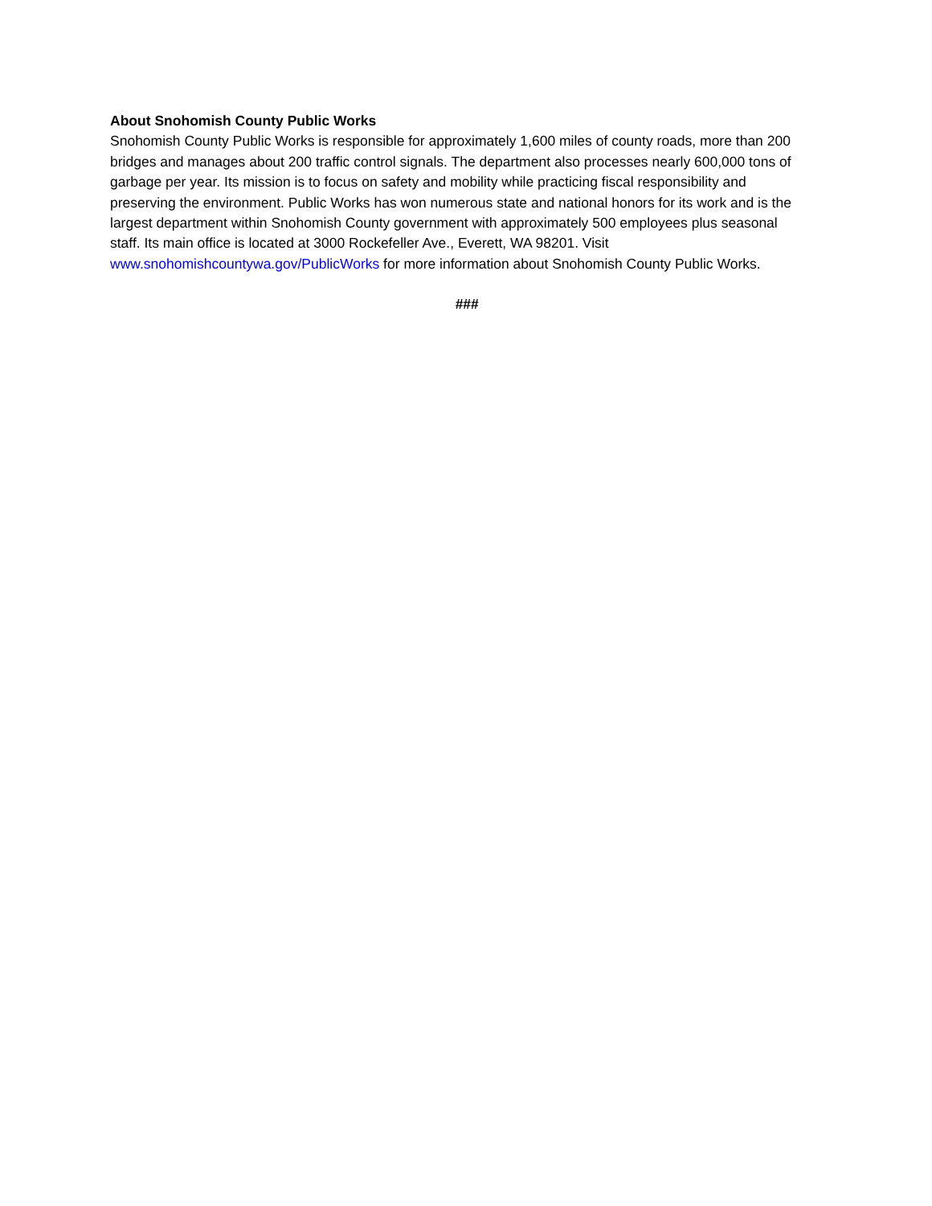About Snohomish County Public Works
Snohomish County Public Works is responsible for approximately 1,600 miles of county roads, more than 200 bridges and manages about 200 traffic control signals. The department also processes nearly 600,000 tons of garbage per year. Its mission is to focus on safety and mobility while practicing fiscal responsibility and preserving the environment. Public Works has won numerous state and national honors for its work and is the largest department within Snohomish County government with approximately 500 employees plus seasonal staff. Its main office is located at 3000 Rockefeller Ave., Everett, WA 98201. Visit www.snohomishcountywa.gov/PublicWorks for more information about Snohomish County Public Works.
###